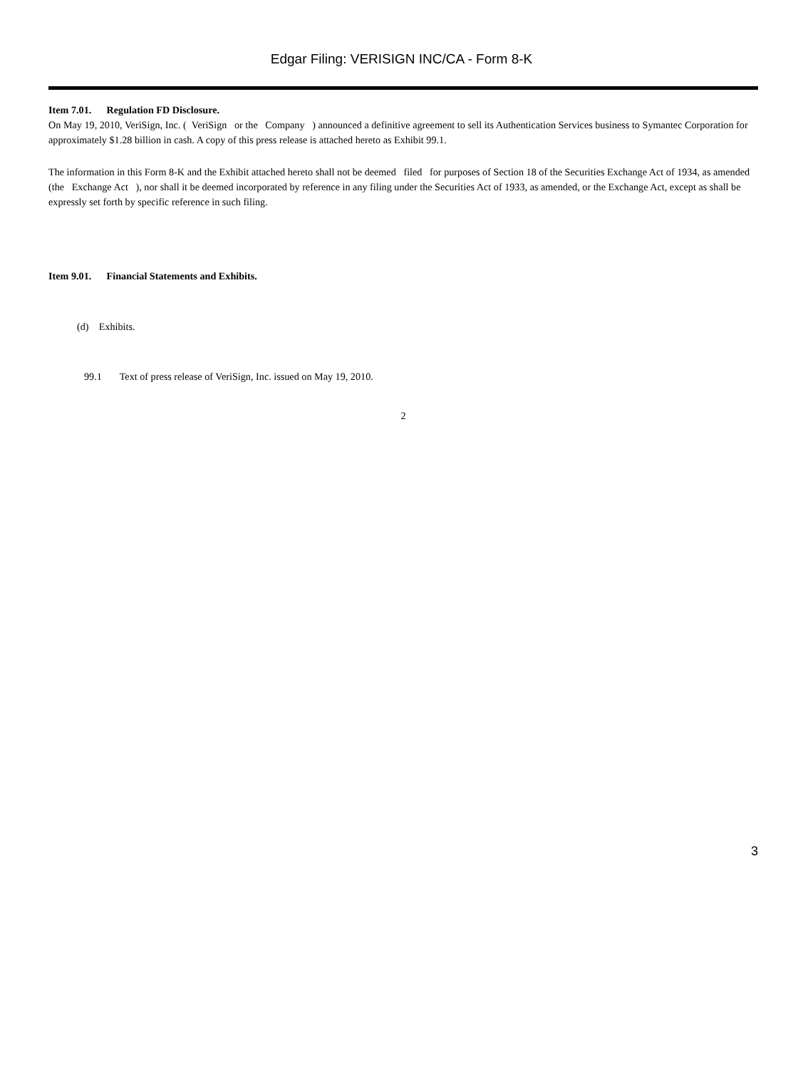Edgar Filing: VERISIGN INC/CA - Form 8-K
Item 7.01. Regulation FD Disclosure.
On May 19, 2010, VeriSign, Inc. ( VeriSign or the Company ) announced a definitive agreement to sell its Authentication Services business to Symantec Corporation for approximately $1.28 billion in cash. A copy of this press release is attached hereto as Exhibit 99.1.
The information in this Form 8-K and the Exhibit attached hereto shall not be deemed filed for purposes of Section 18 of the Securities Exchange Act of 1934, as amended (the Exchange Act ), nor shall it be deemed incorporated by reference in any filing under the Securities Act of 1933, as amended, or the Exchange Act, except as shall be expressly set forth by specific reference in such filing.
Item 9.01. Financial Statements and Exhibits.
(d) Exhibits.
99.1 Text of press release of VeriSign, Inc. issued on May 19, 2010.
2
3